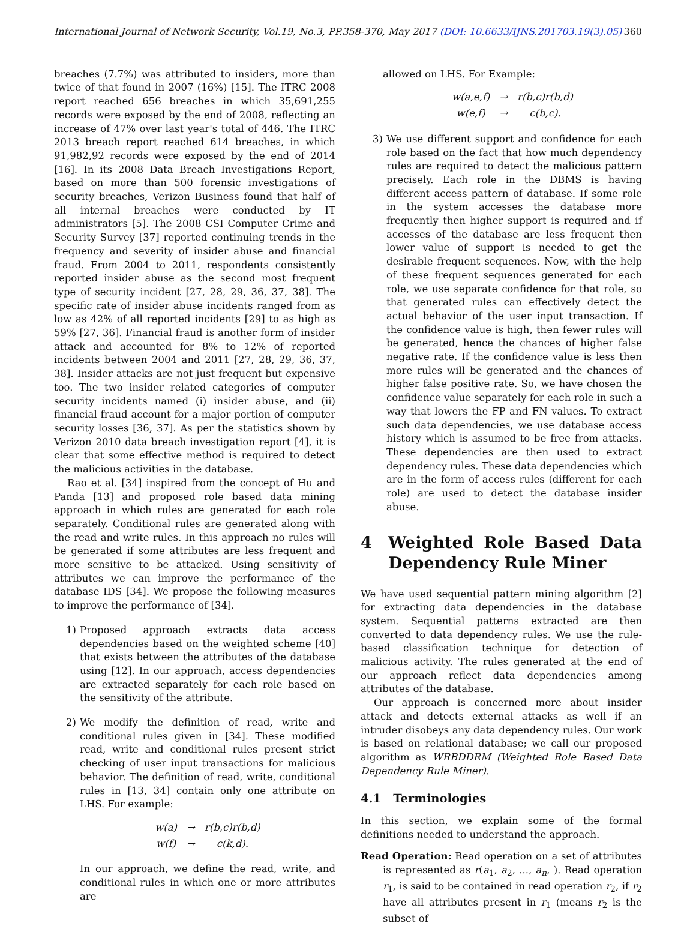International Journal of Network Security, Vol.19, No.3, PP.358-370, May 2017 (DOI: 10.6633/IJNS.201703.19(3).05) 360
breaches (7.7%) was attributed to insiders, more than twice of that found in 2007 (16%) [15]. The ITRC 2008 report reached 656 breaches in which 35,691,255 records were exposed by the end of 2008, reflecting an increase of 47% over last year's total of 446. The ITRC 2013 breach report reached 614 breaches, in which 91,982,92 records were exposed by the end of 2014 [16]. In its 2008 Data Breach Investigations Report, based on more than 500 forensic investigations of security breaches, Verizon Business found that half of all internal breaches were conducted by IT administrators [5]. The 2008 CSI Computer Crime and Security Survey [37] reported continuing trends in the frequency and severity of insider abuse and financial fraud. From 2004 to 2011, respondents consistently reported insider abuse as the second most frequent type of security incident [27, 28, 29, 36, 37, 38]. The specific rate of insider abuse incidents ranged from as low as 42% of all reported incidents [29] to as high as 59% [27, 36]. Financial fraud is another form of insider attack and accounted for 8% to 12% of reported incidents between 2004 and 2011 [27, 28, 29, 36, 37, 38]. Insider attacks are not just frequent but expensive too. The two insider related categories of computer security incidents named (i) insider abuse, and (ii) financial fraud account for a major portion of computer security losses [36, 37]. As per the statistics shown by Verizon 2010 data breach investigation report [4], it is clear that some effective method is required to detect the malicious activities in the database.
Rao et al. [34] inspired from the concept of Hu and Panda [13] and proposed role based data mining approach in which rules are generated for each role separately. Conditional rules are generated along with the read and write rules. In this approach no rules will be generated if some attributes are less frequent and more sensitive to be attacked. Using sensitivity of attributes we can improve the performance of the database IDS [34]. We propose the following measures to improve the performance of [34].
1) Proposed approach extracts data access dependencies based on the weighted scheme [40] that exists between the attributes of the database using [12]. In our approach, access dependencies are extracted separately for each role based on the sensitivity of the attribute.
2) We modify the definition of read, write and conditional rules given in [34]. These modified read, write and conditional rules present strict checking of user input transactions for malicious behavior. The definition of read, write, conditional rules in [13, 34] contain only one attribute on LHS. For example:
| w(a) | → | r(b,c)r(b,d) |
| w(f) | → | c(k,d). |
In our approach, we define the read, write, and conditional rules in which one or more attributes are
allowed on LHS. For Example:
| w(a,e,f) | → | r(b,c)r(b,d) |
| w(e,f) | → | c(b,c). |
3) We use different support and confidence for each role based on the fact that how much dependency rules are required to detect the malicious pattern precisely. Each role in the DBMS is having different access pattern of database. If some role in the system accesses the database more frequently then higher support is required and if accesses of the database are less frequent then lower value of support is needed to get the desirable frequent sequences. Now, with the help of these frequent sequences generated for each role, we use separate confidence for that role, so that generated rules can effectively detect the actual behavior of the user input transaction. If the confidence value is high, then fewer rules will be generated, hence the chances of higher false negative rate. If the confidence value is less then more rules will be generated and the chances of higher false positive rate. So, we have chosen the confidence value separately for each role in such a way that lowers the FP and FN values. To extract such data dependencies, we use database access history which is assumed to be free from attacks. These dependencies are then used to extract dependency rules. These data dependencies which are in the form of access rules (different for each role) are used to detect the database insider abuse.
4 Weighted Role Based Data Dependency Rule Miner
We have used sequential pattern mining algorithm [2] for extracting data dependencies in the database system. Sequential patterns extracted are then converted to data dependency rules. We use the rule-based classification technique for detection of malicious activity. The rules generated at the end of our approach reflect data dependencies among attributes of the database.
Our approach is concerned more about insider attack and detects external attacks as well if an intruder disobeys any data dependency rules. Our work is based on relational database; we call our proposed algorithm as WRBDDRM (Weighted Role Based Data Dependency Rule Miner).
4.1 Terminologies
In this section, we explain some of the formal definitions needed to understand the approach.
Read Operation: Read operation on a set of attributes is represented as r(a<sub>1</sub>, a<sub>2</sub>, ..., a<sub>n</sub>, ). Read operation r<sub>1</sub>, is said to be contained in read operation r<sub>2</sub>, if r<sub>2</sub> have all attributes present in r<sub>1</sub> (means r<sub>2</sub> is the subset of